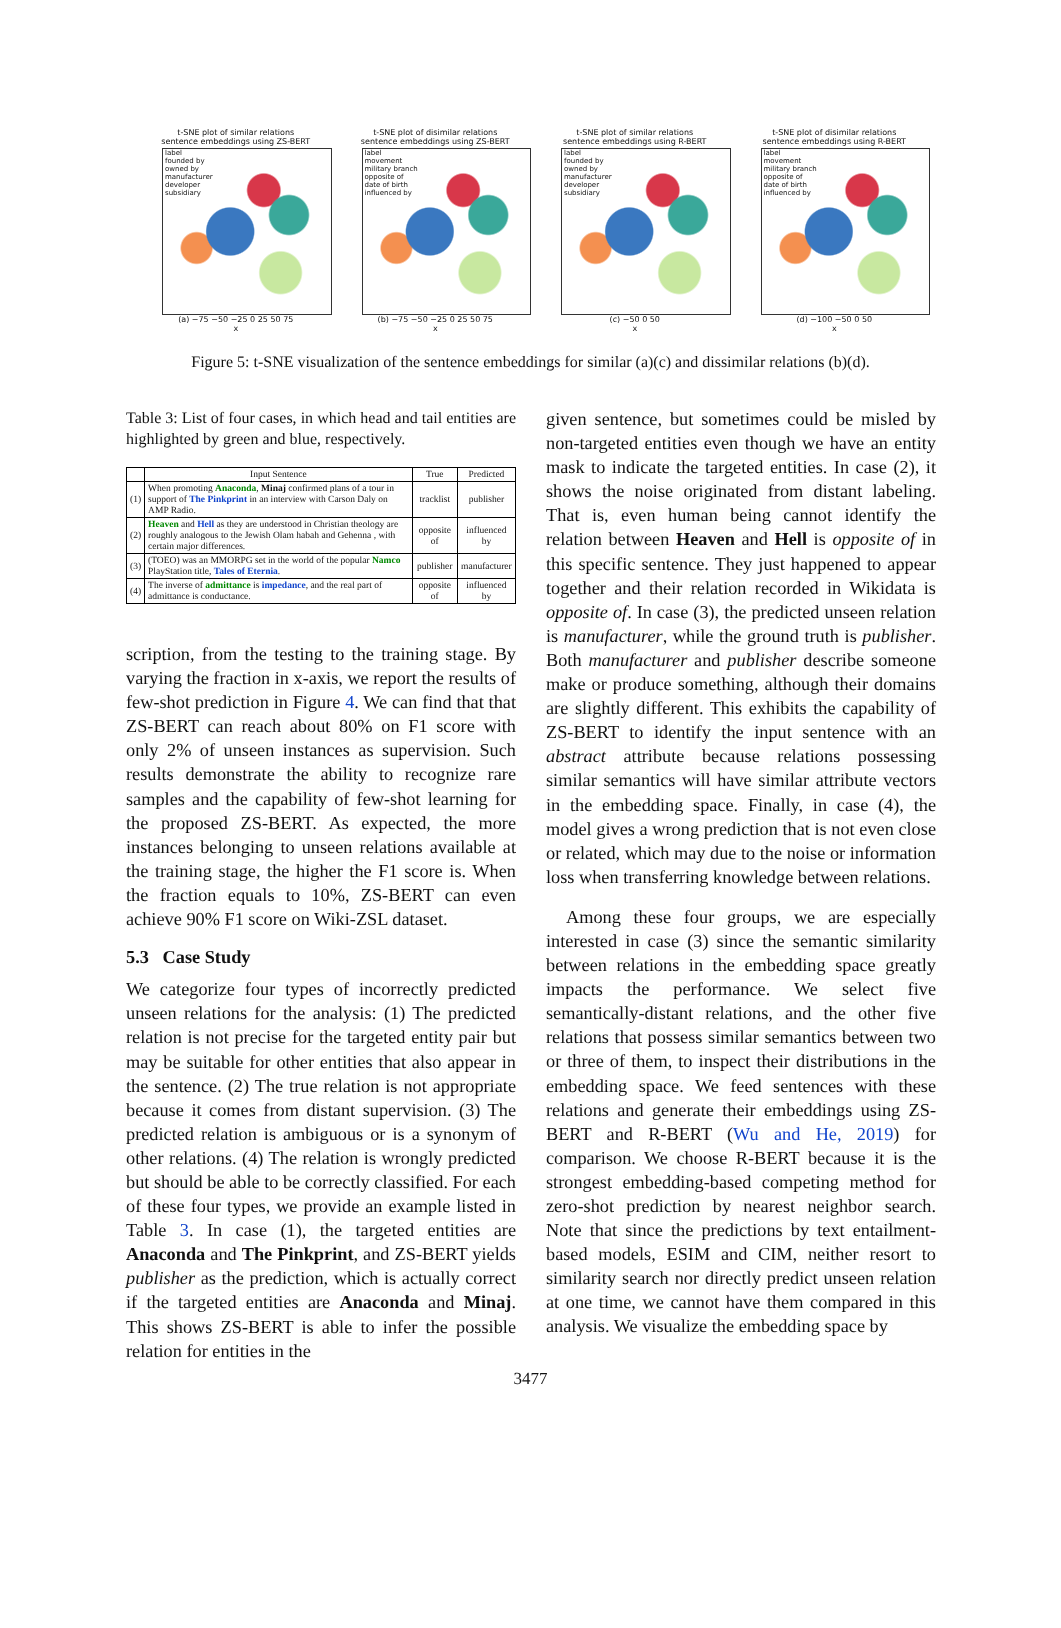t-SNE plot of similar relations
sentence embeddings using ZS-BERT
label
founded by
owned by
manufacturer
developer
subsidiary
(a) −75 −50 −25 0 25 50 75
x
t-SNE plot of disimilar relations
sentence embeddings using ZS-BERT
label
movement
military branch
opposite of
date of birth
influenced by
(b) −75 −50 −25 0 25 50 75
x
t-SNE plot of similar relations
sentence embeddings using R-BERT
label
founded by
owned by
manufacturer
developer
subsidiary
(c) −50 0 50
x
t-SNE plot of disimilar relations
sentence embeddings using R-BERT
label
movement
military branch
opposite of
date of birth
influenced by
(d) −100 −50 0 50
x
Figure 5: t-SNE visualization of the sentence embeddings for similar (a)(c) and dissimilar relations (b)(d).
Table 3: List of four cases, in which head and tail entities are highlighted by green and blue, respectively.
| | Input Sentence | True | Predicted |
| --- | --- | --- | --- |
| (1) | When promoting Anaconda , Minaj confirmed plans of a tour in support of The Pinkprint in an interview with Carson Daly on AMP Radio. | tracklist | publisher |
| (2) | Heaven and Hell as they are understood in Christian theology are roughly analogous to the Jewish Olam habah and Gehenna , with certain major differences. | opposite of | influenced by |
| (3) | (TOEO) was an MMORPG set in the world of the popular Namco PlayStation title, Tales of Eternia . | publisher | manufacturer |
| (4) | The inverse of admittance is impedance , and the real part of admittance is conductance. | opposite of | influenced by |
scription, from the testing to the training stage. By varying the fraction in x-axis, we report the results of few-shot prediction in Figure 4. We can find that that ZS-BERT can reach about 80% on F1 score with only 2% of unseen instances as supervision. Such results demonstrate the ability to recognize rare samples and the capability of few-shot learning for the proposed ZS-BERT. As expected, the more instances belonging to unseen relations available at the training stage, the higher the F1 score is. When the fraction equals to 10%, ZS-BERT can even achieve 90% F1 score on Wiki-ZSL dataset.
5.3 Case Study
We categorize four types of incorrectly predicted unseen relations for the analysis: (1) The predicted relation is not precise for the targeted entity pair but may be suitable for other entities that also appear in the sentence. (2) The true relation is not appropriate because it comes from distant supervision. (3) The predicted relation is ambiguous or is a synonym of other relations. (4) The relation is wrongly predicted but should be able to be correctly classified. For each of these four types, we provide an example listed in Table 3. In case (1), the targeted entities are Anaconda and The Pinkprint, and ZS-BERT yields publisher as the prediction, which is actually correct if the targeted entities are Anaconda and Minaj. This shows ZS-BERT is able to infer the possible relation for entities in the
given sentence, but sometimes could be misled by non-targeted entities even though we have an entity mask to indicate the targeted entities. In case (2), it shows the noise originated from distant labeling. That is, even human being cannot identify the relation between Heaven and Hell is opposite of in this specific sentence. They just happened to appear together and their relation recorded in Wikidata is opposite of. In case (3), the predicted unseen relation is manufacturer, while the ground truth is publisher. Both manufacturer and publisher describe someone make or produce something, although their domains are slightly different. This exhibits the capability of ZS-BERT to identify the input sentence with an abstract attribute because relations possessing similar semantics will have similar attribute vectors in the embedding space. Finally, in case (4), the model gives a wrong prediction that is not even close or related, which may due to the noise or information loss when transferring knowledge between relations.
Among these four groups, we are especially interested in case (3) since the semantic similarity between relations in the embedding space greatly impacts the performance. We select five semantically-distant relations, and the other five relations that possess similar semantics between two or three of them, to inspect their distributions in the embedding space. We feed sentences with these relations and generate their embeddings using ZS-BERT and R-BERT (Wu and He, 2019) for comparison. We choose R-BERT because it is the strongest embedding-based competing method for zero-shot prediction by nearest neighbor search. Note that since the predictions by text entailment-based models, ESIM and CIM, neither resort to similarity search nor directly predict unseen relation at one time, we cannot have them compared in this analysis. We visualize the embedding space by
3477